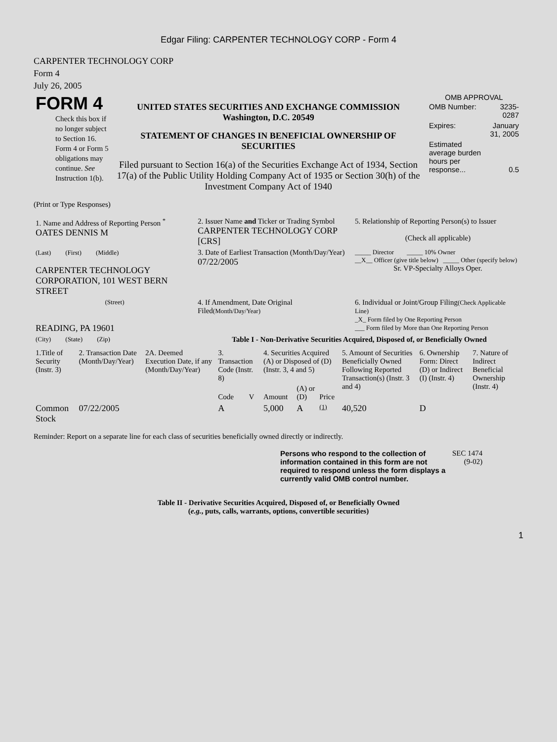Edgar Filing: CARPENTER TECHNOLOGY CORP - Form 4
CARPENTER TECHNOLOGY CORP
Form 4
July 26, 2005
| FORM 4 Check this box if no longer subject to Section 16. Form 4 or Form 5 obligations may continue. See Instruction 1(b). | UNITED STATES SECURITIES AND EXCHANGE COMMISSION Washington, D.C. 20549 STATEMENT OF CHANGES IN BENEFICIAL OWNERSHIP OF SECURITIES Filed pursuant to Section 16(a) of the Securities Exchange Act of 1934, Section 17(a) of the Public Utility Holding Company Act of 1935 or Section 30(h) of the Investment Company Act of 1940 | OMB APPROVAL / OMB Number: / 3235-0287 / / Expires: / January 31, 2005 / / Estimated average burden hours per response... / 0.5 / |
(Print or Type Responses)
| 1. Name and Address of Reporting Person <sup>*</sup> OATES DENNIS M | 2. Issuer Name and Ticker or Trading Symbol CARPENTER TECHNOLOGY CORP [CRS] | 5. Relationship of Reporting Person(s) to Issuer (Check all applicable) |
| (Last) (First) (Middle) CARPENTER TECHNOLOGY CORPORATION, 101 WEST BERN STREET | 3. Date of Earliest Transaction (Month/Day/Year) 07/22/2005 | _____ Director _____ 10% Owner __X__ Officer (give title below) _____ Other (specify below) Sr. VP-Specialty Alloys Oper. |
| (Street) READING, PA 19601 | 4. If Amendment, Date Original Filed (Month/Day/Year) | 6. Individual or Joint/Group Filing (Check Applicable Line) _X_ Form filed by One Reporting Person ___ Form filed by More than One Reporting Person |
| (City) (State) (Zip) | Table I - Non-Derivative Securities Acquired, Disposed of, or Beneficially Owned | |
| 1.Title of Security (Instr. 3) | 2. Transaction Date (Month/Day/Year) | 2A. Deemed Execution Date, if any (Month/Day/Year) | 3. Transaction Code (Instr. 8) | | 4. Securities Acquired (A) or Disposed of (D) (Instr. 3, 4 and 5) | | | 5. Amount of Securities Beneficially Owned Following Reported Transaction(s) (Instr. 3 and 4) | 6. Ownership Form: Direct (D) or Indirect (I) (Instr. 4) | 7. Nature of Indirect Beneficial Ownership (Instr. 4) |
| --- | --- | --- | --- | --- | --- | --- | --- | --- | --- | --- |
| | | | Code | V | Amount | (A) or (D) | Price | | | |
| Common Stock | 07/22/2005 | | A | | 5,000 | A | (1) | 40,520 | D | |
Reminder: Report on a separate line for each class of securities beneficially owned directly or indirectly.
| Persons who respond to the collection of information contained in this form are not required to respond unless the form displays a currently valid OMB control number. | SEC 1474 (9-02) |
Table II - Derivative Securities Acquired, Disposed of, or Beneficially Owned
(e.g., puts, calls, warrants, options, convertible securities)
1